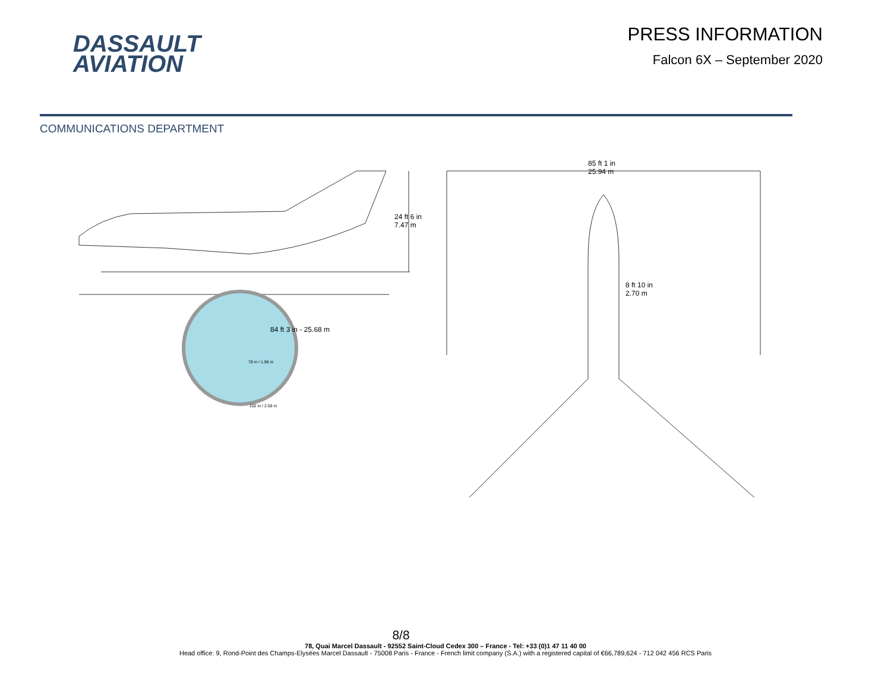DASSAULT
AVIATION
PRESS INFORMATION
Falcon 6X – September 2020
COMMUNICATIONS DEPARTMENT
24 ft 6 in
7.47 m
84 ft 3 in - 25.68 m
78 in / 1.98 m
102 in / 2.58 m
85 ft 1 in
25.94 m
8 ft 10 in
2.70 m
8/8
78, Quai Marcel Dassault - 92552 Saint-Cloud Cedex 300 – France - Tel: +33 (0)1 47 11 40 00
Head office: 9, Rond-Point des Champs-Elysées Marcel Dassault - 75008 Paris - France - French limit company (S.A.) with a registered capital of €66,789,624 - 712 042 456 RCS Paris